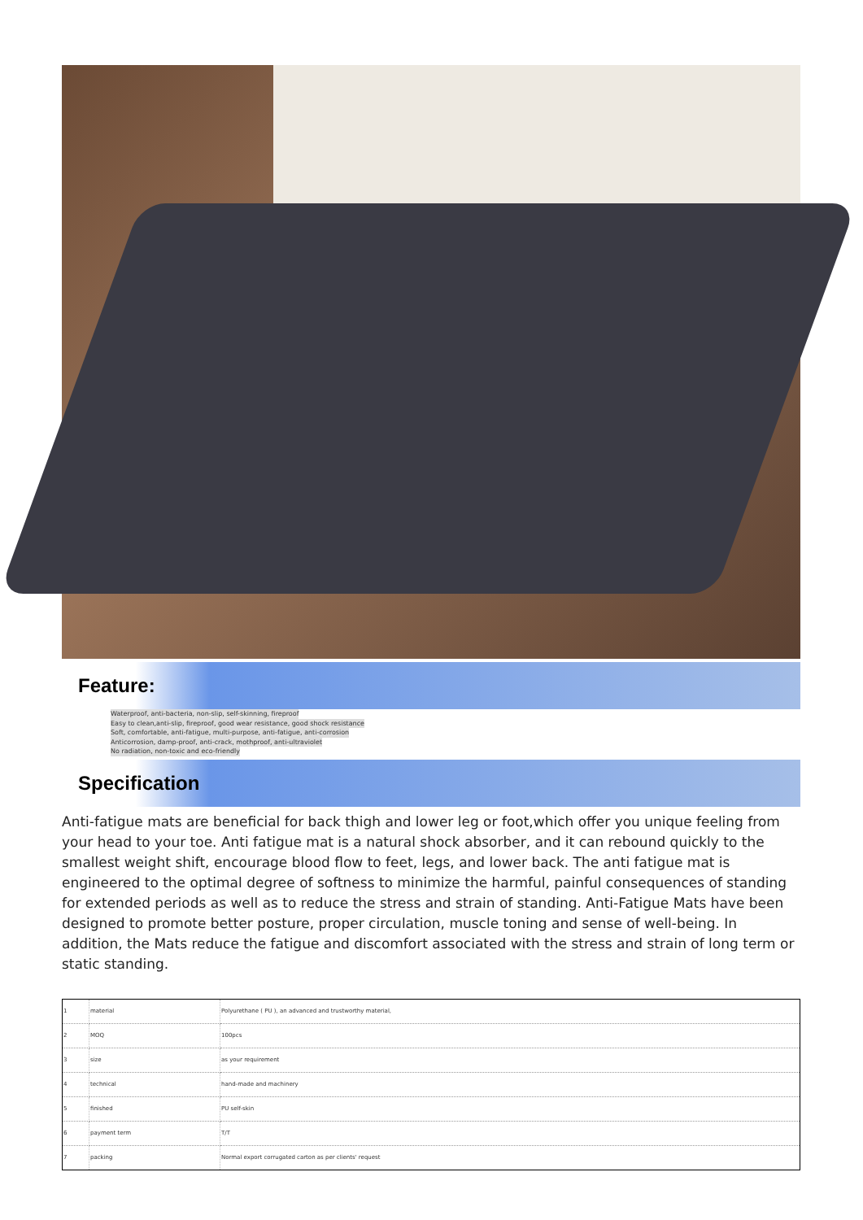Feature:
Waterproof, anti-bacteria, non-slip, self-skinning, fireproof
Easy to clean,anti-slip, fireproof, good wear resistance, good shock resistance
Soft, comfortable, anti-fatigue, multi-purpose, anti-fatigue, anti-corrosion
Anticorrosion, damp-proof, anti-crack, mothproof, anti-ultraviolet
No radiation, non-toxic and eco-friendly
Specification
Anti-fatigue mats are beneficial for back thigh and lower leg or foot,which offer you unique feeling from your head to your toe. Anti fatigue mat is a natural shock absorber, and it can rebound quickly to the smallest weight shift, encourage blood flow to feet, legs, and lower back. The anti fatigue mat is engineered to the optimal degree of softness to minimize the harmful, painful consequences of standing for extended periods as well as to reduce the stress and strain of standing. Anti-Fatigue Mats have been designed to promote better posture, proper circulation, muscle toning and sense of well-being. In addition, the Mats reduce the fatigue and discomfort associated with the stress and strain of long term or static standing.
| 1 | material | Polyurethane ( PU ), an advanced and trustworthy material, |
| 2 | MOQ | 100pcs |
| 3 | size | as your requirement |
| 4 | technical | hand-made and machinery |
| 5 | finished | PU self-skin |
| 6 | payment term | T/T |
| 7 | packing | Normal export corrugated carton as per clients' request |